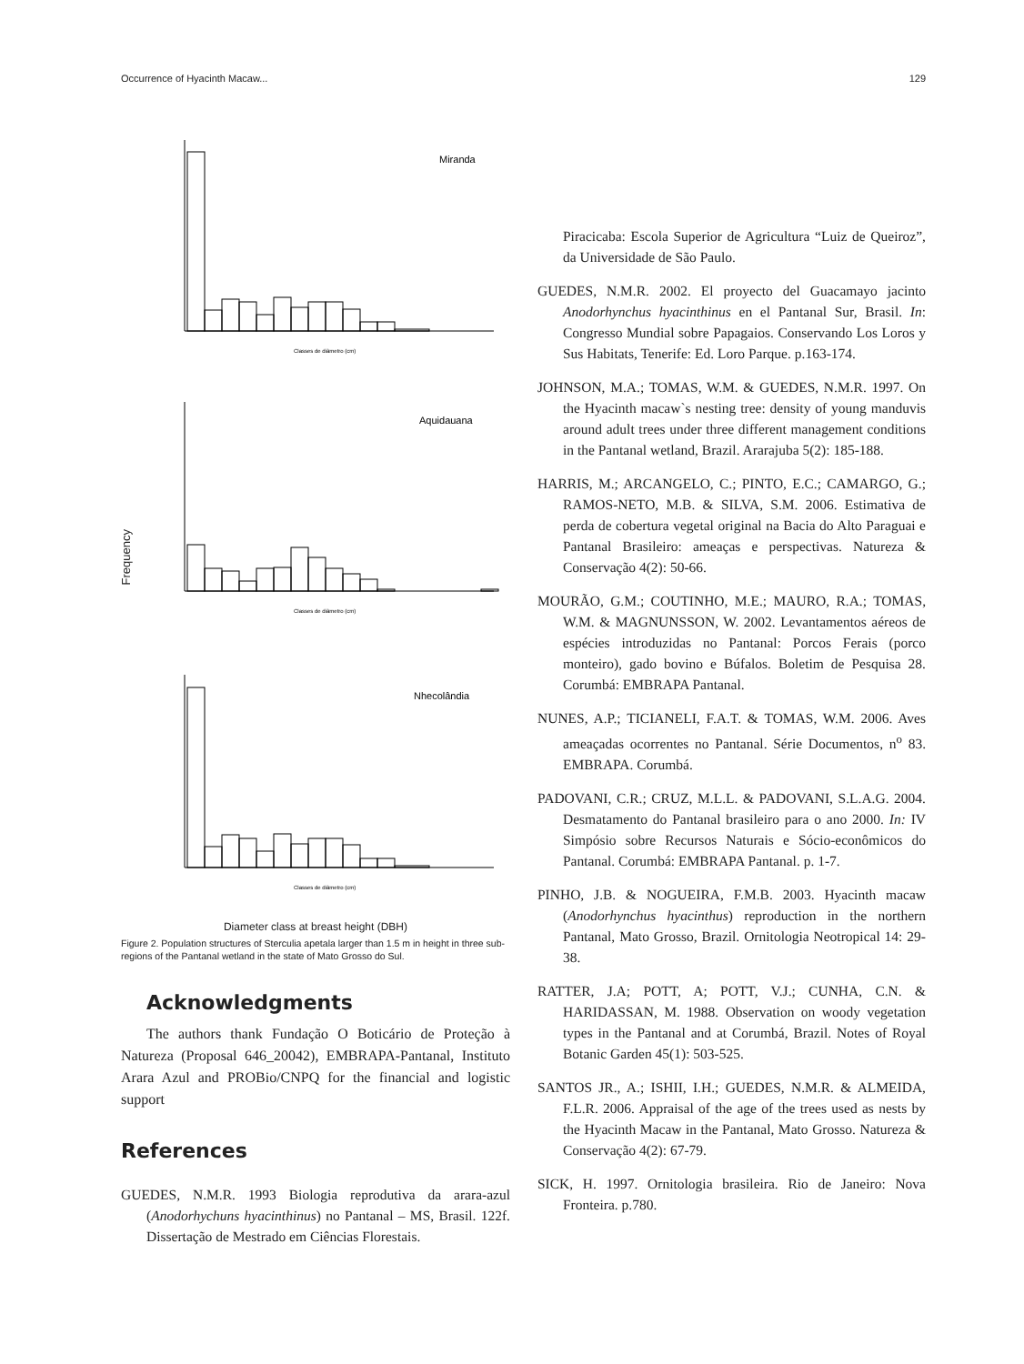Occurrence of Hyacinth Macaw... 129
Frequency
Miranda
Aquidauana
Nhecolândia
Classes de diâmetro (cm)
Classes de diâmetro (cm)
Classes de diâmetro (cm)
Diameter class at breast height (DBH)
Figure 2. Population structures of Sterculia apetala larger than 1.5 m in height in three sub-regions of the Pantanal wetland in the state of Mato Grosso do Sul.
Acknowledgments
The authors thank Fundação O Boticário de Proteção à Natureza (Proposal 646_20042), EMBRAPA-Pantanal, Instituto Arara Azul and PROBio/CNPQ for the financial and logistic support
References
GUEDES, N.M.R. 1993 Biologia reprodutiva da arara-azul (Anodorhychuns hyacinthinus) no Pantanal – MS, Brasil. 122f. Dissertação de Mestrado em Ciências Florestais.
Piracicaba: Escola Superior de Agricultura “Luiz de Queiroz”, da Universidade de São Paulo.
GUEDES, N.M.R. 2002. El proyecto del Guacamayo jacinto Anodorhynchus hyacinthinus en el Pantanal Sur, Brasil. In: Congresso Mundial sobre Papagaios. Conservando Los Loros y Sus Habitats, Tenerife: Ed. Loro Parque. p.163-174.
JOHNSON, M.A.; TOMAS, W.M. & GUEDES, N.M.R. 1997. On the Hyacinth macaw`s nesting tree: density of young manduvis around adult trees under three different management conditions in the Pantanal wetland, Brazil. Ararajuba 5(2): 185-188.
HARRIS, M.; ARCANGELO, C.; PINTO, E.C.; CAMARGO, G.; RAMOS-NETO, M.B. & SILVA, S.M. 2006. Estimativa de perda de cobertura vegetal original na Bacia do Alto Paraguai e Pantanal Brasileiro: ameaças e perspectivas. Natureza & Conservação 4(2): 50-66.
MOURÃO, G.M.; COUTINHO, M.E.; MAURO, R.A.; TOMAS, W.M. & MAGNUNSSON, W. 2002. Levantamentos aéreos de espécies introduzidas no Pantanal: Porcos Ferais (porco monteiro), gado bovino e Búfalos. Boletim de Pesquisa 28. Corumbá: EMBRAPA Pantanal.
NUNES, A.P.; TICIANELI, F.A.T. & TOMAS, W.M. 2006. Aves ameaçadas ocorrentes no Pantanal. Série Documentos, n<sup>o</sup> 83. EMBRAPA. Corumbá.
PADOVANI, C.R.; CRUZ, M.L.L. & PADOVANI, S.L.A.G. 2004. Desmatamento do Pantanal brasileiro para o ano 2000. In: IV Simpósio sobre Recursos Naturais e Sócio-econômicos do Pantanal. Corumbá: EMBRAPA Pantanal. p. 1-7.
PINHO, J.B. & NOGUEIRA, F.M.B. 2003. Hyacinth macaw (Anodorhynchus hyacinthus) reproduction in the northern Pantanal, Mato Grosso, Brazil. Ornitologia Neotropical 14: 29-38.
RATTER, J.A; POTT, A; POTT, V.J.; CUNHA, C.N. & HARIDASSAN, M. 1988. Observation on woody vegetation types in the Pantanal and at Corumbá, Brazil. Notes of Royal Botanic Garden 45(1): 503-525.
SANTOS JR., A.; ISHII, I.H.; GUEDES, N.M.R. & ALMEIDA, F.L.R. 2006. Appraisal of the age of the trees used as nests by the Hyacinth Macaw in the Pantanal, Mato Grosso. Natureza & Conservação 4(2): 67-79.
SICK, H. 1997. Ornitologia brasileira. Rio de Janeiro: Nova Fronteira. p.780.